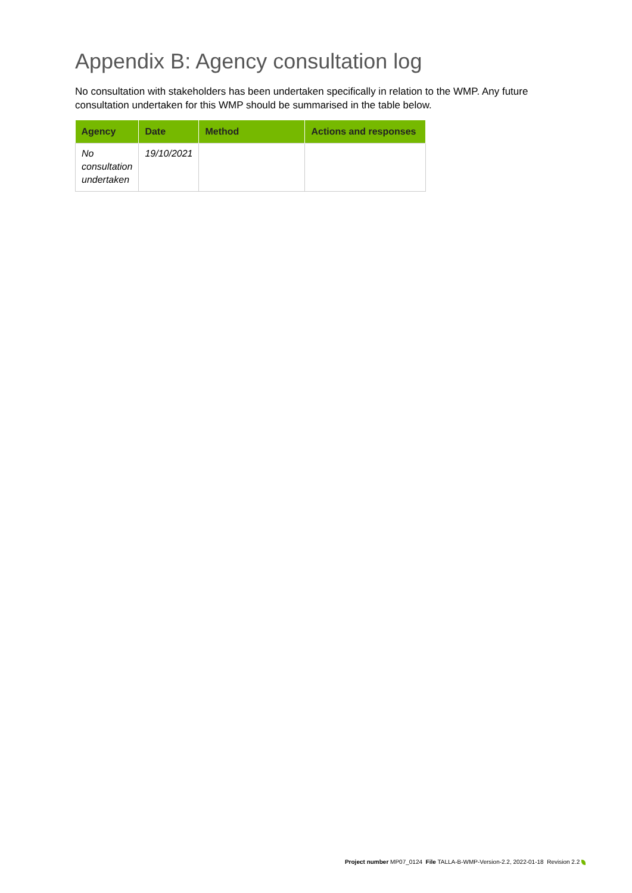Appendix B: Agency consultation log
No consultation with stakeholders has been undertaken specifically in relation to the WMP. Any future consultation undertaken for this WMP should be summarised in the table below.
| Agency | Date | Method | Actions and responses |
| --- | --- | --- | --- |
| No consultation undertaken | 19/10/2021 | | |
Project number MP07_0124 File TALLA-B-WMP-Version-2.2, 2022-01-18 Revision 2.2